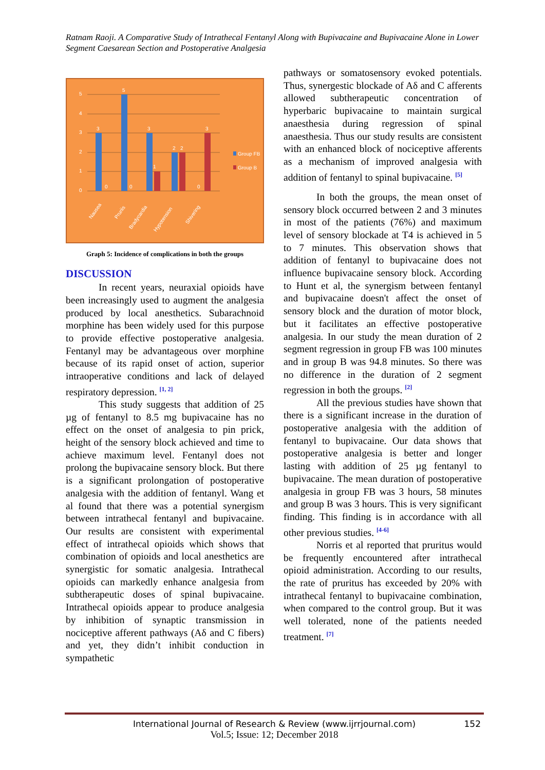Ratnam Raoji. A Comparative Study of Intrathecal Fentanyl Along with Bupivacaine and Bupivacaine Alone in Lower Segment Caesarean Section and Postoperative Analgesia
0
1
2
3
4
5
3
5
3
1
2
2
3
0
0
0
Group FB
Group B
Nausea
Pruriis
Bradycardia
Hypotension
Shivering
Graph 5: Incidence of complications in both the groups
DISCUSSION
In recent years, neuraxial opioids have been increasingly used to augment the analgesia produced by local anesthetics. Subarachnoid morphine has been widely used for this purpose to provide effective postoperative analgesia. Fentanyl may be advantageous over morphine because of its rapid onset of action, superior intraoperative conditions and lack of delayed respiratory depression. <sup>[1, 2]</sup>
This study suggests that addition of 25 µg of fentanyl to 8.5 mg bupivacaine has no effect on the onset of analgesia to pin prick, height of the sensory block achieved and time to achieve maximum level. Fentanyl does not prolong the bupivacaine sensory block. But there is a significant prolongation of postoperative analgesia with the addition of fentanyl. Wang et al found that there was a potential synergism between intrathecal fentanyl and bupivacaine. Our results are consistent with experimental effect of intrathecal opioids which shows that combination of opioids and local anesthetics are synergistic for somatic analgesia. Intrathecal opioids can markedly enhance analgesia from subtherapeutic doses of spinal bupivacaine. Intrathecal opioids appear to produce analgesia by inhibition of synaptic transmission in nociceptive afferent pathways (Aδ and C fibers) and yet, they didn’t inhibit conduction in sympathetic
pathways or somatosensory evoked potentials. Thus, synergestic blockade of Aδ and C afferents allowed subtherapeutic concentration of hyperbaric bupivacaine to maintain surgical anaesthesia during regression of spinal anaesthesia. Thus our study results are consistent with an enhanced block of nociceptive afferents as a mechanism of improved analgesia with addition of fentanyl to spinal bupivacaine. <sup>[5]</sup>
In both the groups, the mean onset of sensory block occurred between 2 and 3 minutes in most of the patients (76%) and maximum level of sensory blockade at T4 is achieved in 5 to 7 minutes. This observation shows that addition of fentanyl to bupivacaine does not influence bupivacaine sensory block. According to Hunt et al, the synergism between fentanyl and bupivacaine doesn't affect the onset of sensory block and the duration of motor block, but it facilitates an effective postoperative analgesia. In our study the mean duration of 2 segment regression in group FB was 100 minutes and in group B was 94.8 minutes. So there was no difference in the duration of 2 segment regression in both the groups. <sup>[2]</sup>
All the previous studies have shown that there is a significant increase in the duration of postoperative analgesia with the addition of fentanyl to bupivacaine. Our data shows that postoperative analgesia is better and longer lasting with addition of 25 µg fentanyl to bupivacaine. The mean duration of postoperative analgesia in group FB was 3 hours, 58 minutes and group B was 3 hours. This is very significant finding. This finding is in accordance with all other previous studies. <sup>[4-6]</sup>
Norris et al reported that pruritus would be frequently encountered after intrathecal opioid administration. According to our results, the rate of pruritus has exceeded by 20% with intrathecal fentanyl to bupivacaine combination, when compared to the control group. But it was well tolerated, none of the patients needed treatment. <sup>[7]</sup>
International Journal of Research & Review (www.ijrrjournal.com) 152
Vol.5; Issue: 12; December 2018